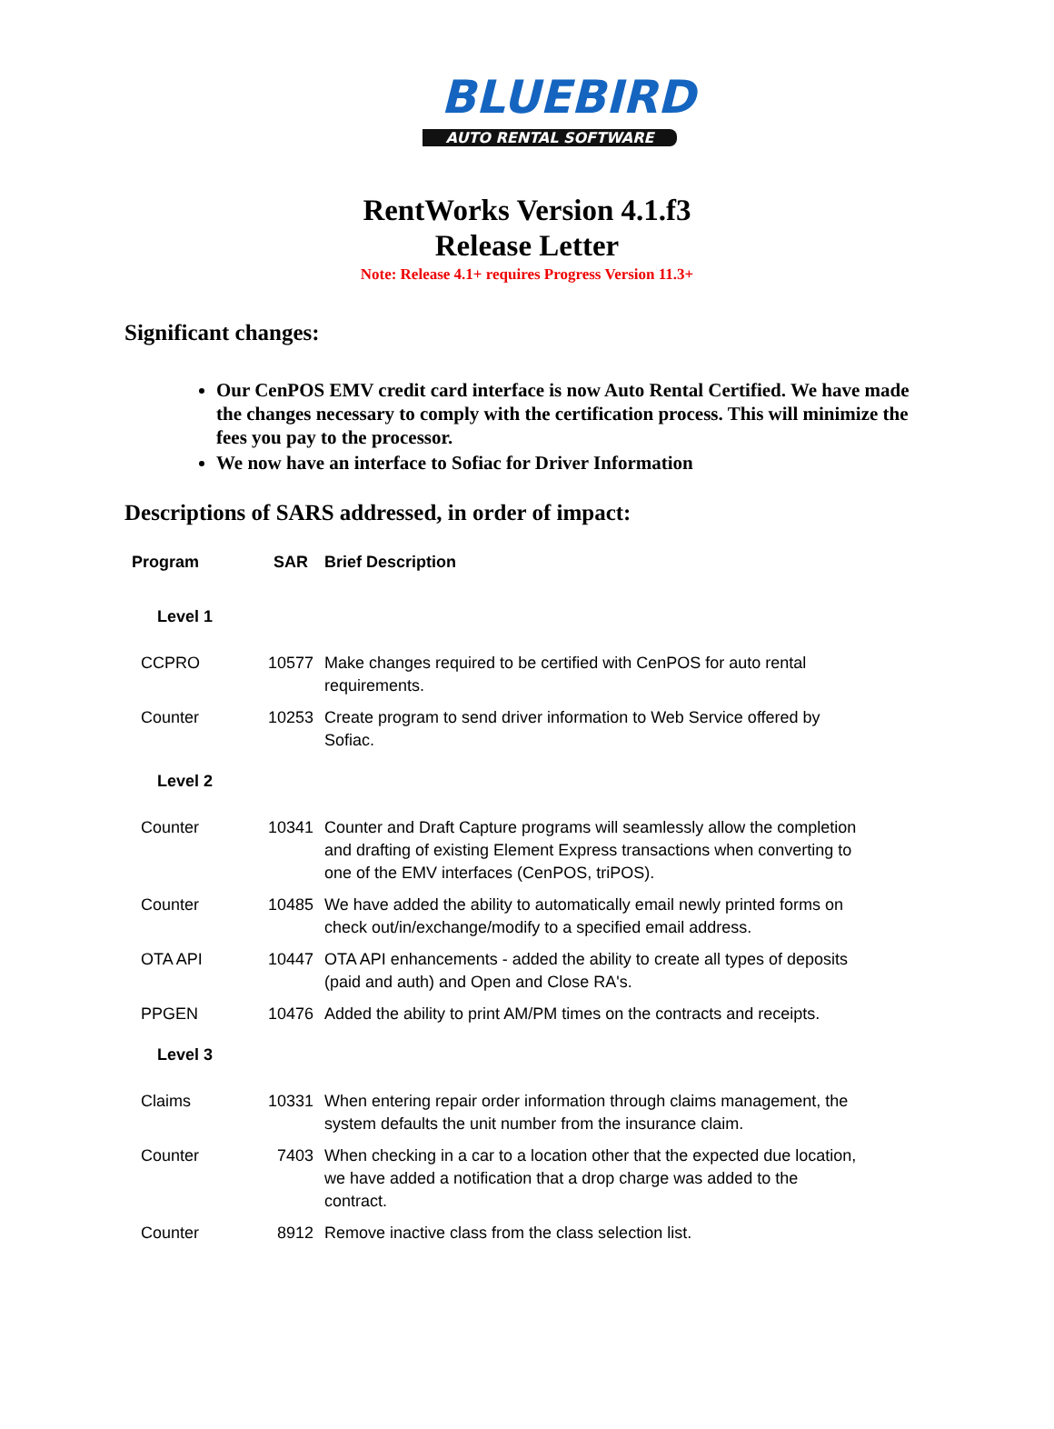BLUEBIRD
AUTO RENTAL SOFTWARE
RentWorks Version 4.1.f3
Release Letter
Note: Release 4.1+ requires Progress Version 11.3+
Significant changes:
Our CenPOS EMV credit card interface is now Auto Rental Certified. We have made the changes necessary to comply with the certification process. This will minimize the fees you pay to the processor.
We now have an interface to Sofiac for Driver Information
Descriptions of SARS addressed, in order of impact:
| Program | SAR | Brief Description |
| --- | --- | --- |
| Level 1 | | |
| CCPRO | 10577 | Make changes required to be certified with CenPOS for auto rental requirements. |
| Counter | 10253 | Create program to send driver information to Web Service offered by Sofiac. |
| Level 2 | | |
| Counter | 10341 | Counter and Draft Capture programs will seamlessly allow the completion and drafting of existing Element Express transactions when converting to one of the EMV interfaces (CenPOS, triPOS). |
| Counter | 10485 | We have added the ability to automatically email newly printed forms on check out/in/exchange/modify to a specified email address. |
| OTA API | 10447 | OTA API enhancements - added the ability to create all types of deposits (paid and auth) and Open and Close RA's. |
| PPGEN | 10476 | Added the ability to print AM/PM times on the contracts and receipts. |
| Level 3 | | |
| Claims | 10331 | When entering repair order information through claims management, the system defaults the unit number from the insurance claim. |
| Counter | 7403 | When checking in a car to a location other that the expected due location, we have added a notification that a drop charge was added to the contract. |
| Counter | 8912 | Remove inactive class from the class selection list. |